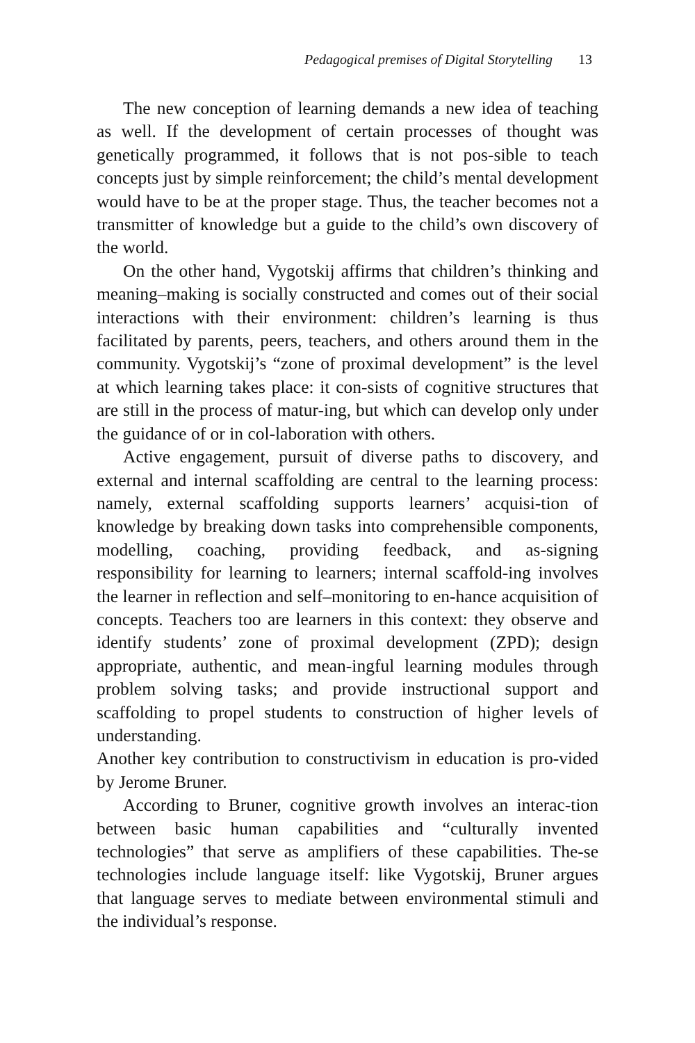Pedagogical premises of Digital Storytelling 13
The new conception of learning demands a new idea of teaching as well. If the development of certain processes of thought was genetically programmed, it follows that is not pos-sible to teach concepts just by simple reinforcement; the child’s mental development would have to be at the proper stage. Thus, the teacher becomes not a transmitter of knowledge but a guide to the child’s own discovery of the world.
On the other hand, Vygotskij affirms that children’s thinking and meaning–making is socially constructed and comes out of their social interactions with their environment: children’s learning is thus facilitated by parents, peers, teachers, and others around them in the community. Vygotskij’s “zone of proximal development” is the level at which learning takes place: it con-sists of cognitive structures that are still in the process of matur-ing, but which can develop only under the guidance of or in col-laboration with others.
Active engagement, pursuit of diverse paths to discovery, and external and internal scaffolding are central to the learning process: namely, external scaffolding supports learners’ acquisi-tion of knowledge by breaking down tasks into comprehensible components, modelling, coaching, providing feedback, and as-signing responsibility for learning to learners; internal scaffold-ing involves the learner in reflection and self–monitoring to en-hance acquisition of concepts. Teachers too are learners in this context: they observe and identify students’ zone of proximal development (ZPD); design appropriate, authentic, and mean-ingful learning modules through problem solving tasks; and provide instructional support and scaffolding to propel students to construction of higher levels of understanding.
Another key contribution to constructivism in education is pro-vided by Jerome Bruner.
According to Bruner, cognitive growth involves an interac-tion between basic human capabilities and “culturally invented technologies” that serve as amplifiers of these capabilities. The-se technologies include language itself: like Vygotskij, Bruner argues that language serves to mediate between environmental stimuli and the individual’s response.